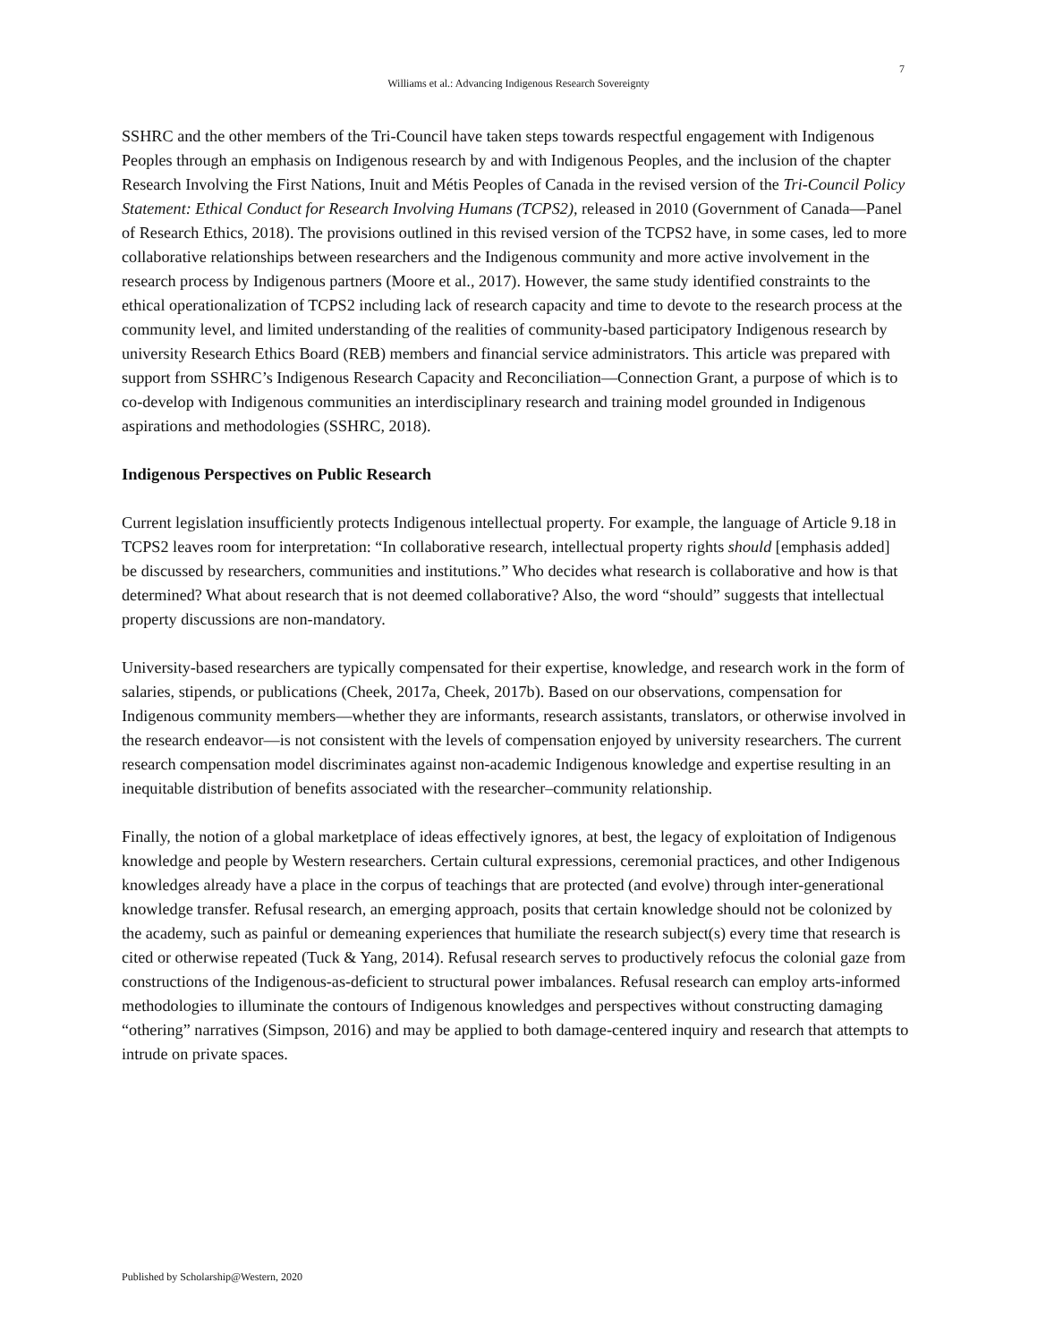7
Williams et al.: Advancing Indigenous Research Sovereignty
SSHRC and the other members of the Tri-Council have taken steps towards respectful engagement with Indigenous Peoples through an emphasis on Indigenous research by and with Indigenous Peoples, and the inclusion of the chapter Research Involving the First Nations, Inuit and Métis Peoples of Canada in the revised version of the Tri-Council Policy Statement: Ethical Conduct for Research Involving Humans (TCPS2), released in 2010 (Government of Canada—Panel of Research Ethics, 2018). The provisions outlined in this revised version of the TCPS2 have, in some cases, led to more collaborative relationships between researchers and the Indigenous community and more active involvement in the research process by Indigenous partners (Moore et al., 2017). However, the same study identified constraints to the ethical operationalization of TCPS2 including lack of research capacity and time to devote to the research process at the community level, and limited understanding of the realities of community-based participatory Indigenous research by university Research Ethics Board (REB) members and financial service administrators. This article was prepared with support from SSHRC’s Indigenous Research Capacity and Reconciliation—Connection Grant, a purpose of which is to co-develop with Indigenous communities an interdisciplinary research and training model grounded in Indigenous aspirations and methodologies (SSHRC, 2018).
Indigenous Perspectives on Public Research
Current legislation insufficiently protects Indigenous intellectual property. For example, the language of Article 9.18 in TCPS2 leaves room for interpretation: “In collaborative research, intellectual property rights should [emphasis added] be discussed by researchers, communities and institutions.” Who decides what research is collaborative and how is that determined? What about research that is not deemed collaborative? Also, the word “should” suggests that intellectual property discussions are non-mandatory.
University-based researchers are typically compensated for their expertise, knowledge, and research work in the form of salaries, stipends, or publications (Cheek, 2017a, Cheek, 2017b). Based on our observations, compensation for Indigenous community members—whether they are informants, research assistants, translators, or otherwise involved in the research endeavor—is not consistent with the levels of compensation enjoyed by university researchers. The current research compensation model discriminates against non-academic Indigenous knowledge and expertise resulting in an inequitable distribution of benefits associated with the researcher–community relationship.
Finally, the notion of a global marketplace of ideas effectively ignores, at best, the legacy of exploitation of Indigenous knowledge and people by Western researchers. Certain cultural expressions, ceremonial practices, and other Indigenous knowledges already have a place in the corpus of teachings that are protected (and evolve) through inter-generational knowledge transfer. Refusal research, an emerging approach, posits that certain knowledge should not be colonized by the academy, such as painful or demeaning experiences that humiliate the research subject(s) every time that research is cited or otherwise repeated (Tuck & Yang, 2014). Refusal research serves to productively refocus the colonial gaze from constructions of the Indigenous-as-deficient to structural power imbalances. Refusal research can employ arts-informed methodologies to illuminate the contours of Indigenous knowledges and perspectives without constructing damaging “othering” narratives (Simpson, 2016) and may be applied to both damage-centered inquiry and research that attempts to intrude on private spaces.
Published by Scholarship@Western, 2020